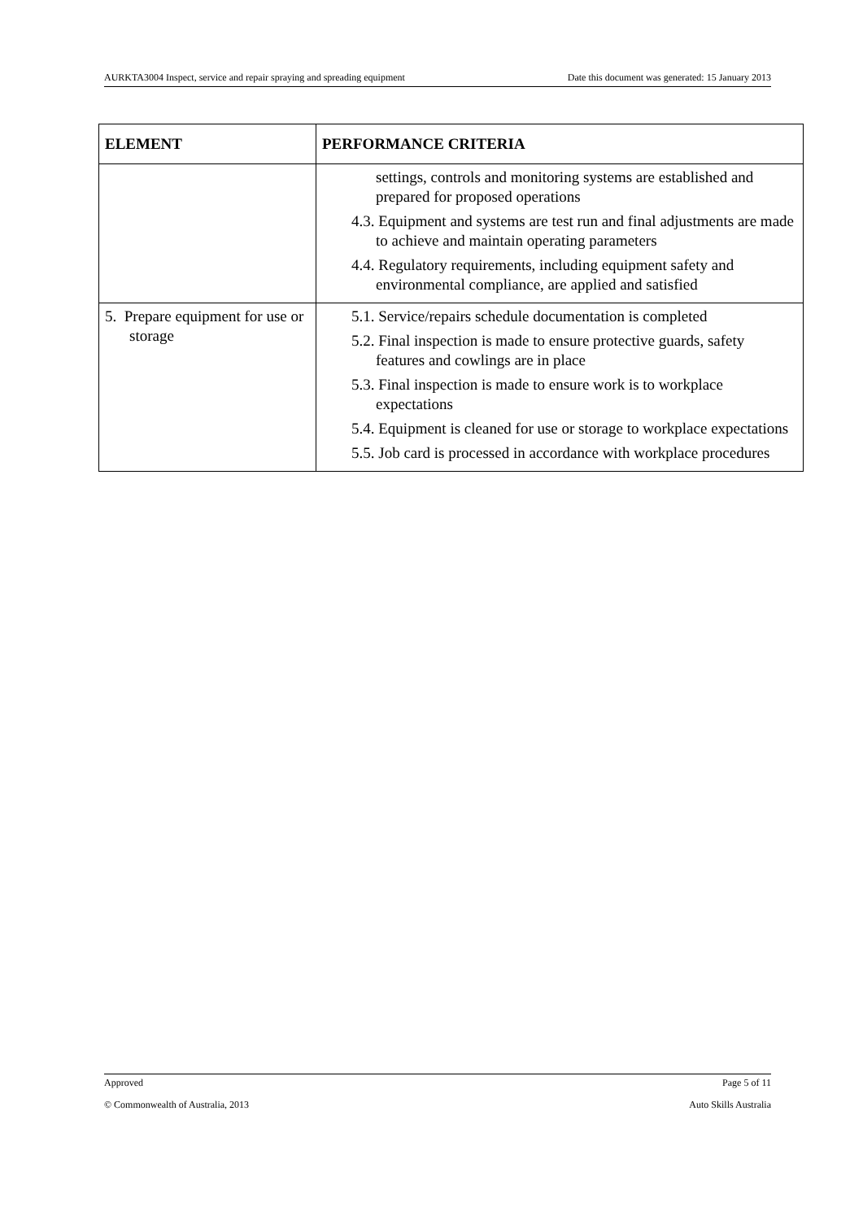AURKTA3004 Inspect, service and repair spraying and spreading equipment Date this document was generated: 15 January 2013
| ELEMENT | PERFORMANCE CRITERIA |
| --- | --- |
| | settings, controls and monitoring systems are established and prepared for proposed operations 4.3. Equipment and systems are test run and final adjustments are made to achieve and maintain operating parameters 4.4. Regulatory requirements, including equipment safety and environmental compliance, are applied and satisfied |
| 5. Prepare equipment for use or storage | 5.1. Service/repairs schedule documentation is completed 5.2. Final inspection is made to ensure protective guards, safety features and cowlings are in place 5.3. Final inspection is made to ensure work is to workplace expectations 5.4. Equipment is cleaned for use or storage to workplace expectations 5.5. Job card is processed in accordance with workplace procedures |
Approved Page 5 of 11
© Commonwealth of Australia, 2013 Auto Skills Australia